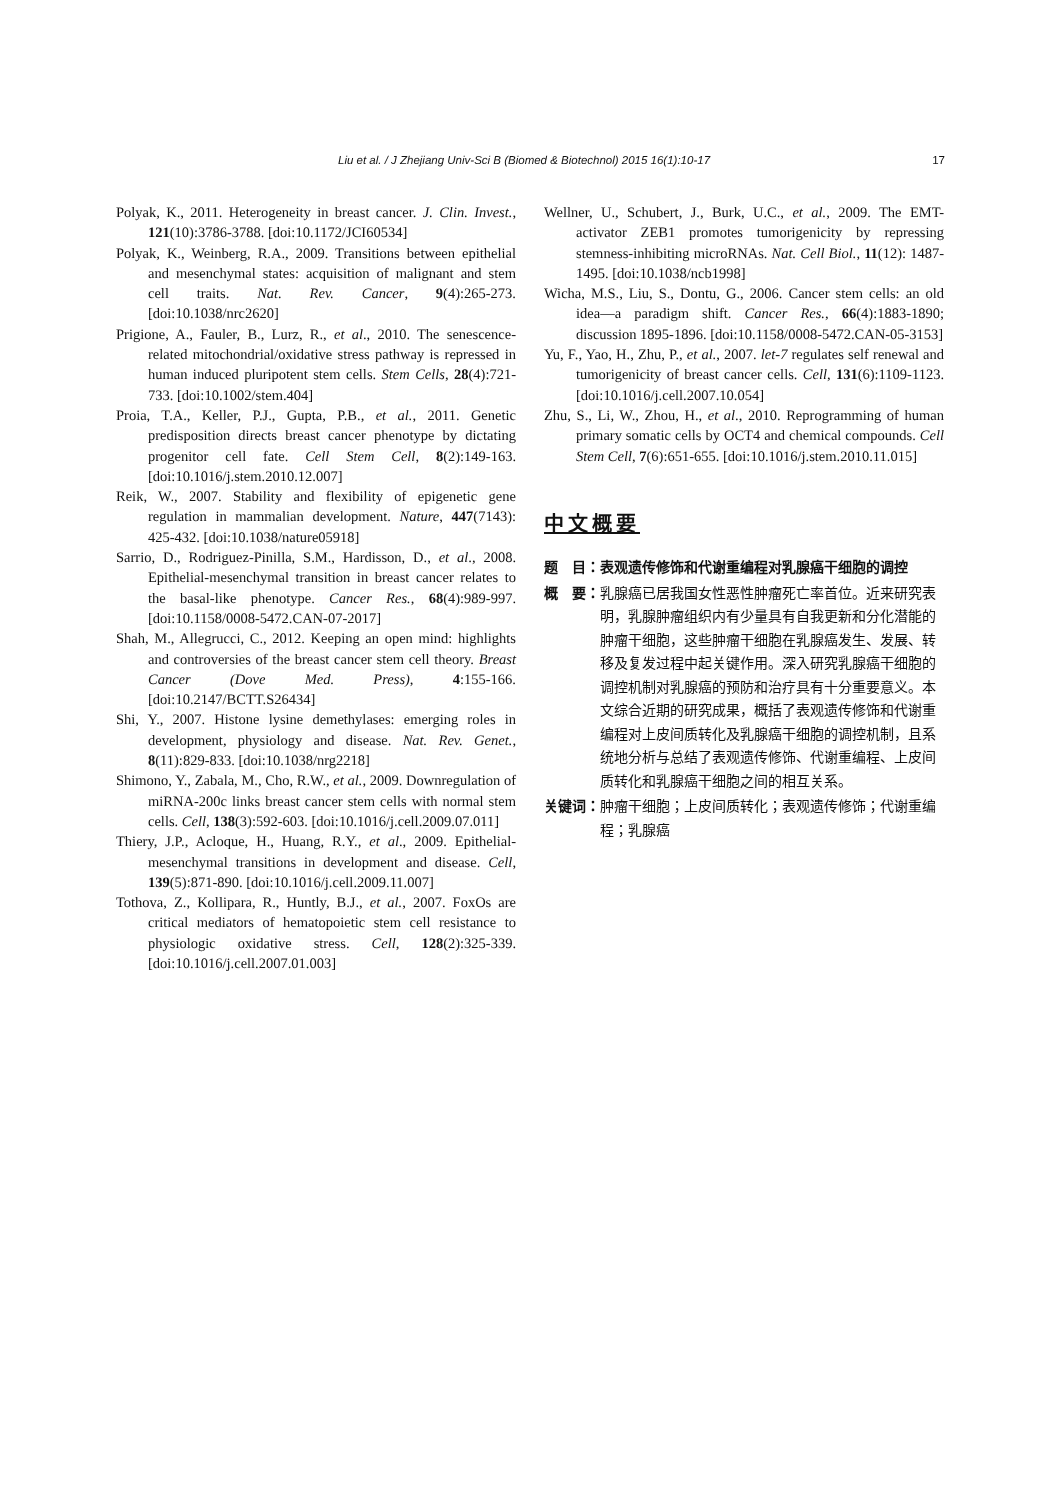Liu et al. / J Zhejiang Univ-Sci B (Biomed & Biotechnol) 2015 16(1):10-17 17
Polyak, K., 2011. Heterogeneity in breast cancer. J. Clin. Invest., 121(10):3786-3788. [doi:10.1172/JCI60534]
Polyak, K., Weinberg, R.A., 2009. Transitions between epithelial and mesenchymal states: acquisition of malignant and stem cell traits. Nat. Rev. Cancer, 9(4):265-273. [doi:10.1038/nrc2620]
Prigione, A., Fauler, B., Lurz, R., et al., 2010. The senescence-related mitochondrial/oxidative stress pathway is repressed in human induced pluripotent stem cells. Stem Cells, 28(4):721-733. [doi:10.1002/stem.404]
Proia, T.A., Keller, P.J., Gupta, P.B., et al., 2011. Genetic predisposition directs breast cancer phenotype by dictating progenitor cell fate. Cell Stem Cell, 8(2):149-163. [doi:10.1016/j.stem.2010.12.007]
Reik, W., 2007. Stability and flexibility of epigenetic gene regulation in mammalian development. Nature, 447(7143): 425-432. [doi:10.1038/nature05918]
Sarrio, D., Rodriguez-Pinilla, S.M., Hardisson, D., et al., 2008. Epithelial-mesenchymal transition in breast cancer relates to the basal-like phenotype. Cancer Res., 68(4):989-997. [doi:10.1158/0008-5472.CAN-07-2017]
Shah, M., Allegrucci, C., 2012. Keeping an open mind: highlights and controversies of the breast cancer stem cell theory. Breast Cancer (Dove Med. Press), 4:155-166. [doi:10.2147/BCTT.S26434]
Shi, Y., 2007. Histone lysine demethylases: emerging roles in development, physiology and disease. Nat. Rev. Genet., 8(11):829-833. [doi:10.1038/nrg2218]
Shimono, Y., Zabala, M., Cho, R.W., et al., 2009. Downregulation of miRNA-200c links breast cancer stem cells with normal stem cells. Cell, 138(3):592-603. [doi:10.1016/j.cell.2009.07.011]
Thiery, J.P., Acloque, H., Huang, R.Y., et al., 2009. Epithelial-mesenchymal transitions in development and disease. Cell, 139(5):871-890. [doi:10.1016/j.cell.2009.11.007]
Tothova, Z., Kollipara, R., Huntly, B.J., et al., 2007. FoxOs are critical mediators of hematopoietic stem cell resistance to physiologic oxidative stress. Cell, 128(2):325-339. [doi:10.1016/j.cell.2007.01.003]
Wellner, U., Schubert, J., Burk, U.C., et al., 2009. The EMT-activator ZEB1 promotes tumorigenicity by repressing stemness-inhibiting microRNAs. Nat. Cell Biol., 11(12): 1487-1495. [doi:10.1038/ncb1998]
Wicha, M.S., Liu, S., Dontu, G., 2006. Cancer stem cells: an old idea—a paradigm shift. Cancer Res., 66(4):1883-1890; discussion 1895-1896. [doi:10.1158/0008-5472.CAN-05-3153]
Yu, F., Yao, H., Zhu, P., et al., 2007. let-7 regulates self renewal and tumorigenicity of breast cancer cells. Cell, 131(6):1109-1123. [doi:10.1016/j.cell.2007.10.054]
Zhu, S., Li, W., Zhou, H., et al., 2010. Reprogramming of human primary somatic cells by OCT4 and chemical compounds. Cell Stem Cell, 7(6):651-655. [doi:10.1016/j.stem.2010.11.015]
中文概要
题　目： 表观遗传修饰和代谢重编程对乳腺癌干细胞的调控
概　要： 乳腺癌已居我国女性恶性肿瘤死亡率首位。近来研究表明，乳腺肿瘤组织内有少量具有自我更新和分化潜能的肿瘤干细胞，这些肿瘤干细胞在乳腺癌发生、发展、转移及复发过程中起关键作用。深入研究乳腺癌干细胞的调控机制对乳腺癌的预防和治疗具有十分重要意义。本文综合近期的研究成果，概括了表观遗传修饰和代谢重编程对上皮间质转化及乳腺癌干细胞的调控机制，且系统地分析与总结了表观遗传修饰、代谢重编程、上皮间质转化和乳腺癌干细胞之间的相互关系。
关键词： 肿瘤干细胞；上皮间质转化；表观遗传修饰；代谢重编程；乳腺癌